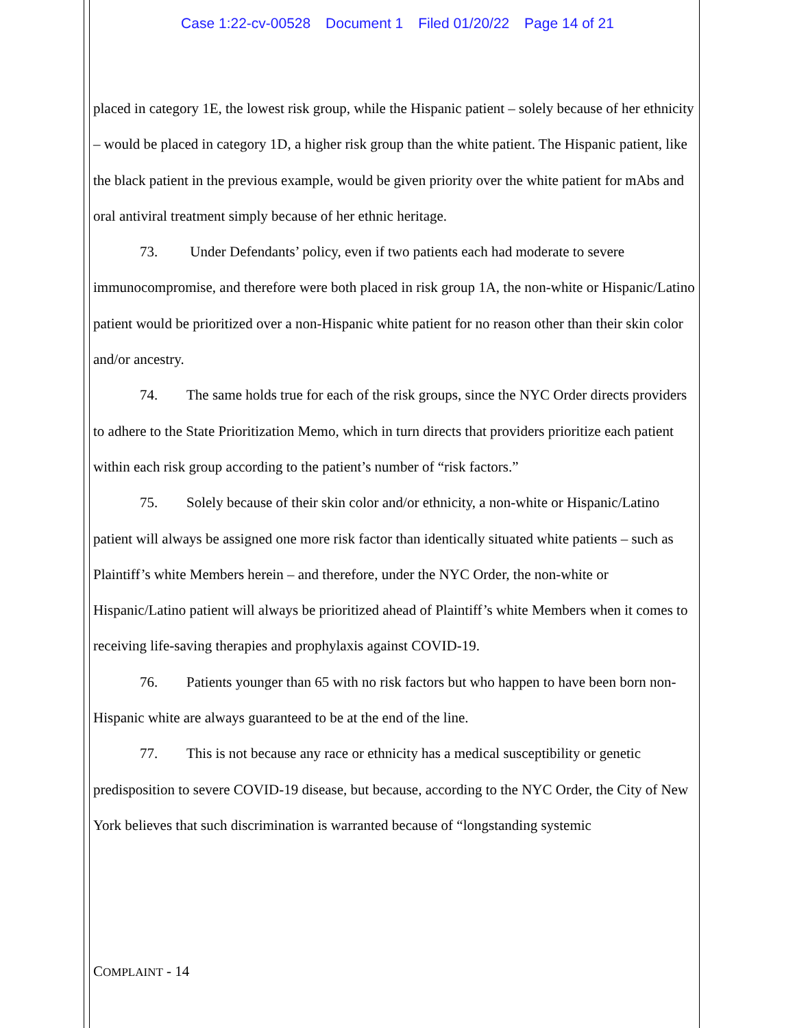Case 1:22-cv-00528 Document 1 Filed 01/20/22 Page 14 of 21
placed in category 1E, the lowest risk group, while the Hispanic patient – solely because of her ethnicity – would be placed in category 1D, a higher risk group than the white patient. The Hispanic patient, like the black patient in the previous example, would be given priority over the white patient for mAbs and oral antiviral treatment simply because of her ethnic heritage.
73. Under Defendants’ policy, even if two patients each had moderate to severe immunocompromise, and therefore were both placed in risk group 1A, the non-white or Hispanic/Latino patient would be prioritized over a non-Hispanic white patient for no reason other than their skin color and/or ancestry.
74. The same holds true for each of the risk groups, since the NYC Order directs providers to adhere to the State Prioritization Memo, which in turn directs that providers prioritize each patient within each risk group according to the patient’s number of “risk factors.”
75. Solely because of their skin color and/or ethnicity, a non-white or Hispanic/Latino patient will always be assigned one more risk factor than identically situated white patients – such as Plaintiff’s white Members herein – and therefore, under the NYC Order, the non-white or Hispanic/Latino patient will always be prioritized ahead of Plaintiff’s white Members when it comes to receiving life-saving therapies and prophylaxis against COVID-19.
76. Patients younger than 65 with no risk factors but who happen to have been born non-Hispanic white are always guaranteed to be at the end of the line.
77. This is not because any race or ethnicity has a medical susceptibility or genetic predisposition to severe COVID-19 disease, but because, according to the NYC Order, the City of New York believes that such discrimination is warranted because of “longstanding systemic
COMPLAINT - 14